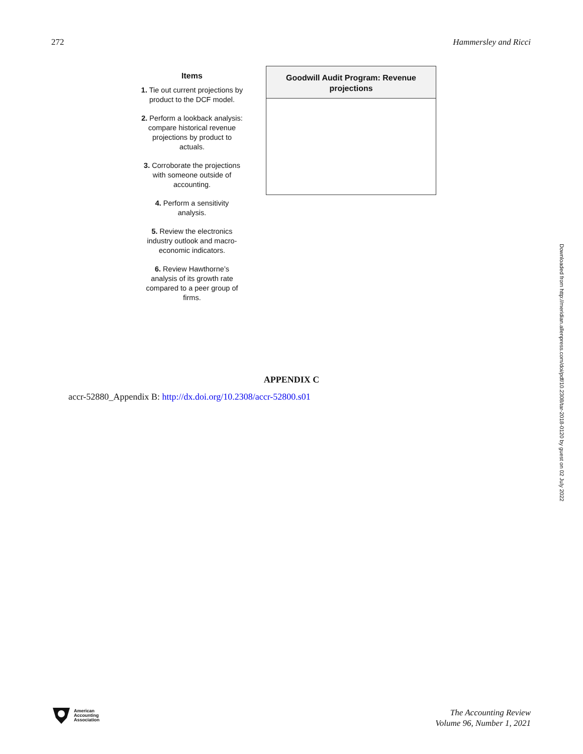272 Hammersley and Ricci
Items
1. Tie out current projections by product to the DCF model.
2. Perform a lookback analysis: compare historical revenue projections by product to actuals.
3. Corroborate the projections with someone outside of accounting.
4. Perform a sensitivity analysis.
5. Review the electronics industry outlook and macro-economic indicators.
6. Review Hawthorne’s analysis of its growth rate compared to a peer group of firms.
Goodwill Audit Program: Revenue projections
APPENDIX C
accr-52880_Appendix B: http://dx.doi.org/10.2308/accr-52800.s01
Downloaded from http://meridian.allenpress.com/doi/pdf/10.2308/tar-2018-0120 by guest on 02 July 2022
American
Accounting
Association
The Accounting Review
Volume 96, Number 1, 2021